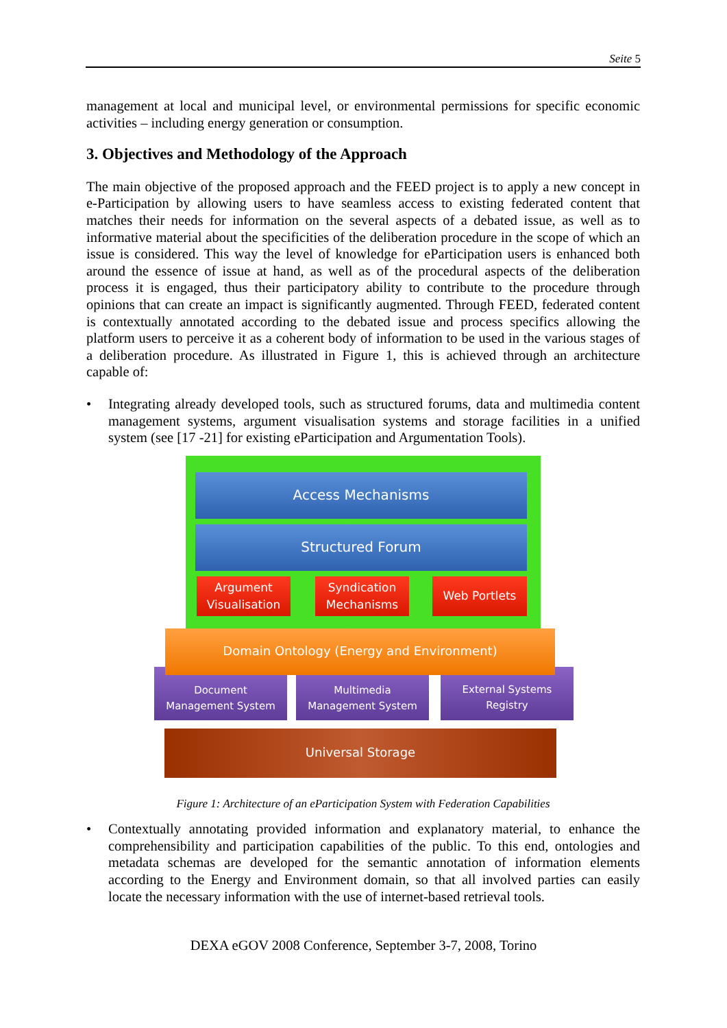Seite 5
management at local and municipal level, or environmental permissions for specific economic activities – including energy generation or consumption.
3. Objectives and Methodology of the Approach
The main objective of the proposed approach and the FEED project is to apply a new concept in e-Participation by allowing users to have seamless access to existing federated content that matches their needs for information on the several aspects of a debated issue, as well as to informative material about the specificities of the deliberation procedure in the scope of which an issue is considered. This way the level of knowledge for eParticipation users is enhanced both around the essence of issue at hand, as well as of the procedural aspects of the deliberation process it is engaged, thus their participatory ability to contribute to the procedure through opinions that can create an impact is significantly augmented. Through FEED, federated content is contextually annotated according to the debated issue and process specifics allowing the platform users to perceive it as a coherent body of information to be used in the various stages of a deliberation procedure. As illustrated in Figure 1, this is achieved through an architecture capable of:
• Integrating already developed tools, such as structured forums, data and multimedia content management systems, argument visualisation systems and storage facilities in a unified system (see [17 -21] for existing eParticipation and Argumentation Tools).
Access Mechanisms
Structured Forum
Argument
Visualisation
Syndication
Mechanisms
Web Portlets
Document
Management System
Multimedia
Management System
External Systems
Registry
Domain Ontology (Energy and Environment)
Universal Storage
Figure 1: Architecture of an eParticipation System with Federation Capabilities
• Contextually annotating provided information and explanatory material, to enhance the comprehensibility and participation capabilities of the public. To this end, ontologies and metadata schemas are developed for the semantic annotation of information elements according to the Energy and Environment domain, so that all involved parties can easily locate the necessary information with the use of internet-based retrieval tools.
DEXA eGOV 2008 Conference, September 3-7, 2008, Torino